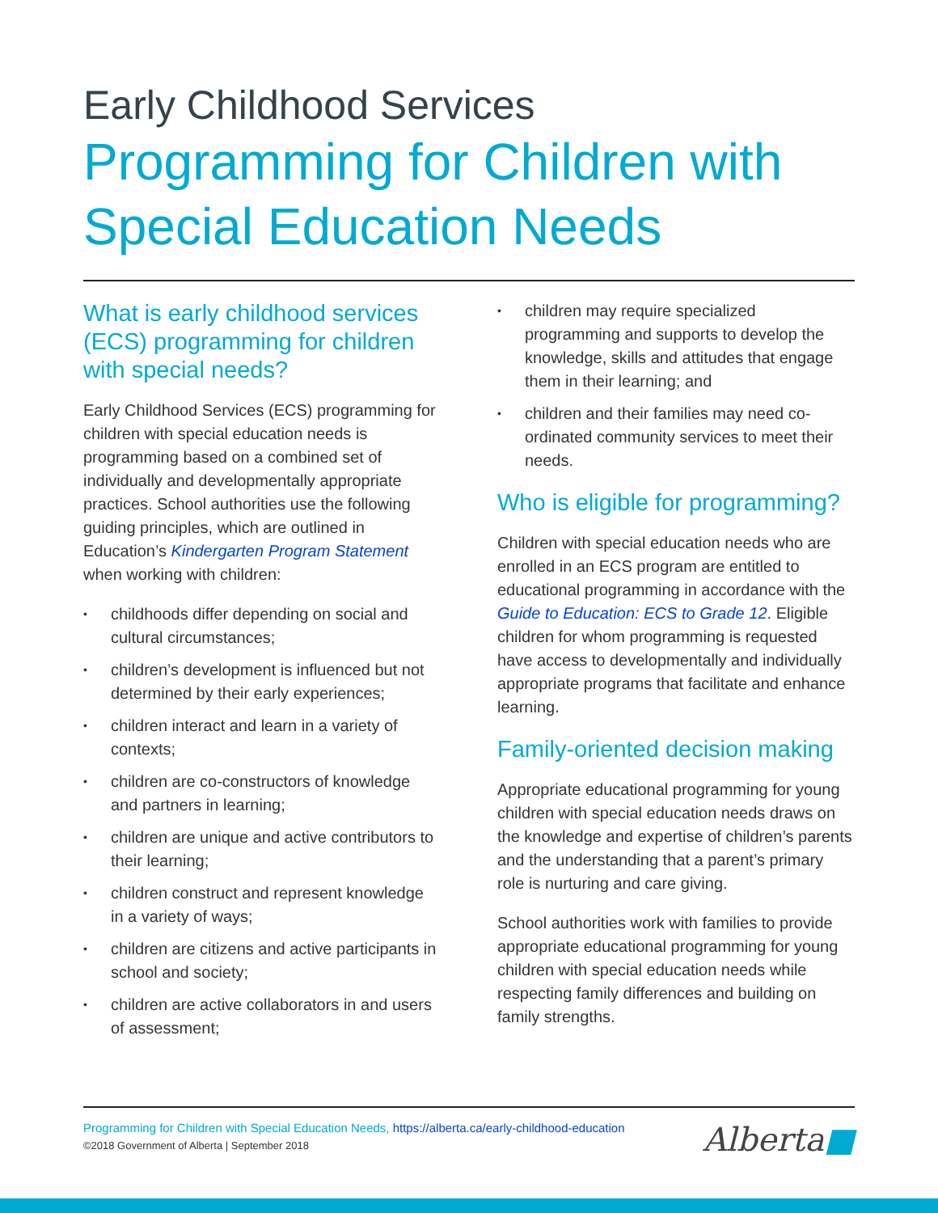Early Childhood Services
Programming for Children with Special Education Needs
What is early childhood services (ECS) programming for children with special needs?
Early Childhood Services (ECS) programming for children with special education needs is programming based on a combined set of individually and developmentally appropriate practices. School authorities use the following guiding principles, which are outlined in Education’s Kindergarten Program Statement when working with children:
• childhoods differ depending on social and cultural circumstances;
• children’s development is influenced but not determined by their early experiences;
• children interact and learn in a variety of contexts;
• children are co-constructors of knowledge and partners in learning;
• children are unique and active contributors to their learning;
• children construct and represent knowledge in a variety of ways;
• children are citizens and active participants in school and society;
• children are active collaborators in and users of assessment;
• children may require specialized programming and supports to develop the knowledge, skills and attitudes that engage them in their learning; and
• children and their families may need co-ordinated community services to meet their needs.
Who is eligible for programming?
Children with special education needs who are enrolled in an ECS program are entitled to educational programming in accordance with the Guide to Education: ECS to Grade 12. Eligible children for whom programming is requested have access to developmentally and individually appropriate programs that facilitate and enhance learning.
Family-oriented decision making
Appropriate educational programming for young children with special education needs draws on the knowledge and expertise of children’s parents and the understanding that a parent’s primary role is nurturing and care giving.
School authorities work with families to provide appropriate educational programming for young children with special education needs while respecting family differences and building on family strengths.
Programming for Children with Special Education Needs, https://alberta.ca/early-childhood-education
©2018 Government of Alberta | September 2018
Alberta■